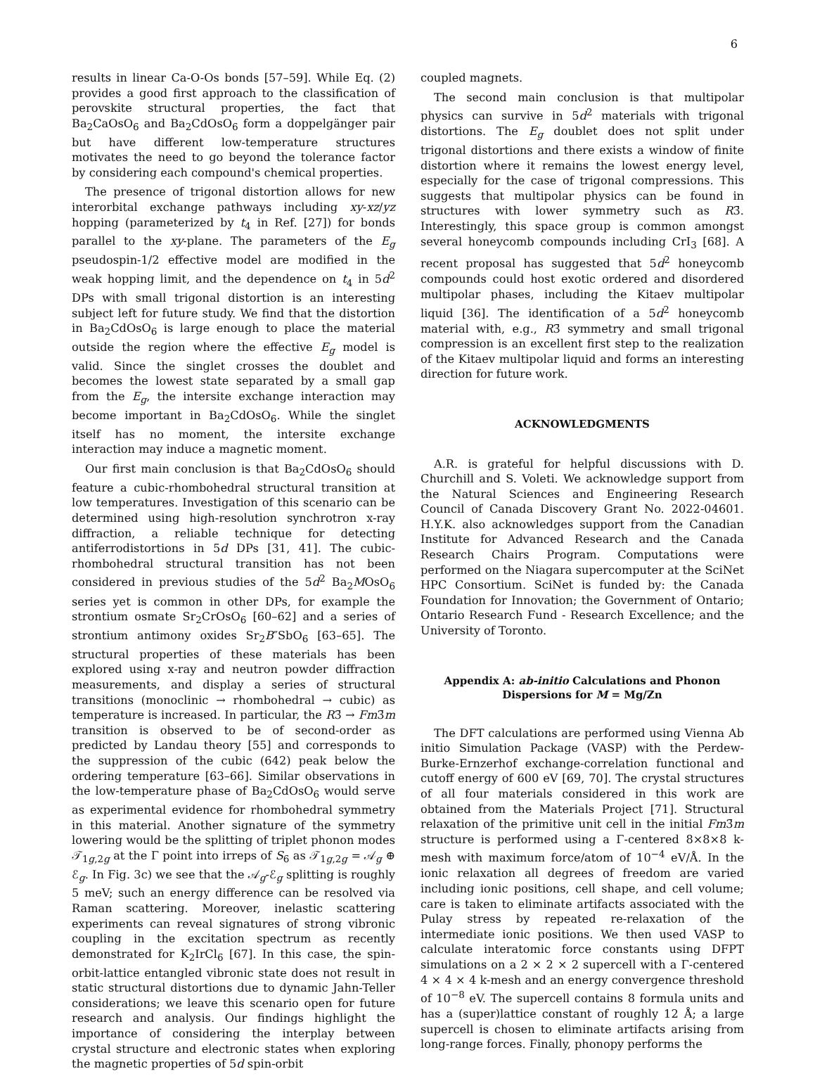6
results in linear Ca-O-Os bonds [57–59]. While Eq. (2) provides a good first approach to the classification of perovskite structural properties, the fact that Ba<sub>2</sub>CaOsO<sub>6</sub> and Ba<sub>2</sub>CdOsO<sub>6</sub> form a doppelgänger pair but have different low-temperature structures motivates the need to go beyond the tolerance factor by considering each compound's chemical properties.
The presence of trigonal distortion allows for new interorbital exchange pathways including xy-xz/yz hopping (parameterized by t<sub>4</sub> in Ref. [27]) for bonds parallel to the xy-plane. The parameters of the E<sub>g</sub> pseudospin-1/2 effective model are modified in the weak hopping limit, and the dependence on t<sub>4</sub> in 5d<sup>2</sup> DPs with small trigonal distortion is an interesting subject left for future study. We find that the distortion in Ba<sub>2</sub>CdOsO<sub>6</sub> is large enough to place the material outside the region where the effective E<sub>g</sub> model is valid. Since the singlet crosses the doublet and becomes the lowest state separated by a small gap from the E<sub>g</sub>, the intersite exchange interaction may become important in Ba<sub>2</sub>CdOsO<sub>6</sub>. While the singlet itself has no moment, the intersite exchange interaction may induce a magnetic moment.
Our first main conclusion is that Ba<sub>2</sub>CdOsO<sub>6</sub> should feature a cubic-rhombohedral structural transition at low temperatures. Investigation of this scenario can be determined using high-resolution synchrotron x-ray diffraction, a reliable technique for detecting antiferrodistortions in 5d DPs [31, 41]. The cubic-rhombohedral structural transition has not been considered in previous studies of the 5d<sup>2</sup> Ba<sub>2</sub>MOsO<sub>6</sub> series yet is common in other DPs, for example the strontium osmate Sr<sub>2</sub>CrOsO<sub>6</sub> [60–62] and a series of strontium antimony oxides Sr<sub>2</sub>B″SbO<sub>6</sub> [63–65]. The structural properties of these materials has been explored using x-ray and neutron powder diffraction measurements, and display a series of structural transitions (monoclinic → rhombohedral → cubic) as temperature is increased. In particular, the R3̄ → Fm3̄m transition is observed to be of second-order as predicted by Landau theory [55] and corresponds to the suppression of the cubic (642) peak below the ordering temperature [63–66]. Similar observations in the low-temperature phase of Ba<sub>2</sub>CdOsO<sub>6</sub> would serve as experimental evidence for rhombohedral symmetry in this material. Another signature of the symmetry lowering would be the splitting of triplet phonon modes 𝒯<sub>1g,2g</sub> at the Γ point into irreps of S<sub>6</sub> as 𝒯<sub>1g,2g</sub> = 𝒜<sub>g</sub> ⊕ ℰ<sub>g</sub>. In Fig. 3c) we see that the 𝒜<sub>g</sub>-ℰ<sub>g</sub> splitting is roughly 5 meV; such an energy difference can be resolved via Raman scattering. Moreover, inelastic scattering experiments can reveal signatures of strong vibronic coupling in the excitation spectrum as recently demonstrated for K<sub>2</sub>IrCl<sub>6</sub> [67]. In this case, the spin-orbit-lattice entangled vibronic state does not result in static structural distortions due to dynamic Jahn-Teller considerations; we leave this scenario open for future research and analysis. Our findings highlight the importance of considering the interplay between crystal structure and electronic states when exploring the magnetic properties of 5d spin-orbit
coupled magnets.
The second main conclusion is that multipolar physics can survive in 5d<sup>2</sup> materials with trigonal distortions. The E<sub>g</sub> doublet does not split under trigonal distortions and there exists a window of finite distortion where it remains the lowest energy level, especially for the case of trigonal compressions. This suggests that multipolar physics can be found in structures with lower symmetry such as R3̄. Interestingly, this space group is common amongst several honeycomb compounds including CrI<sub>3</sub> [68]. A recent proposal has suggested that 5d<sup>2</sup> honeycomb compounds could host exotic ordered and disordered multipolar phases, including the Kitaev multipolar liquid [36]. The identification of a 5d<sup>2</sup> honeycomb material with, e.g., R3̄ symmetry and small trigonal compression is an excellent first step to the realization of the Kitaev multipolar liquid and forms an interesting direction for future work.
ACKNOWLEDGMENTS
A.R. is grateful for helpful discussions with D. Churchill and S. Voleti. We acknowledge support from the Natural Sciences and Engineering Research Council of Canada Discovery Grant No. 2022-04601. H.Y.K. also acknowledges support from the Canadian Institute for Advanced Research and the Canada Research Chairs Program. Computations were performed on the Niagara supercomputer at the SciNet HPC Consortium. SciNet is funded by: the Canada Foundation for Innovation; the Government of Ontario; Ontario Research Fund - Research Excellence; and the University of Toronto.
Appendix A: ab-initio Calculations and Phonon Dispersions for M = Mg/Zn
The DFT calculations are performed using Vienna Ab initio Simulation Package (VASP) with the Perdew-Burke-Ernzerhof exchange-correlation functional and cutoff energy of 600 eV [69, 70]. The crystal structures of all four materials considered in this work are obtained from the Materials Project [71]. Structural relaxation of the primitive unit cell in the initial Fm3̄m structure is performed using a Γ-centered 8×8×8 k-mesh with maximum force/atom of 10<sup>−4</sup> eV/Å. In the ionic relaxation all degrees of freedom are varied including ionic positions, cell shape, and cell volume; care is taken to eliminate artifacts associated with the Pulay stress by repeated re-relaxation of the intermediate ionic positions. We then used VASP to calculate interatomic force constants using DFPT simulations on a 2 × 2 × 2 supercell with a Γ-centered 4 × 4 × 4 k-mesh and an energy convergence threshold of 10<sup>−8</sup> eV. The supercell contains 8 formula units and has a (super)lattice constant of roughly 12 Å; a large supercell is chosen to eliminate artifacts arising from long-range forces. Finally, phonopy performs the